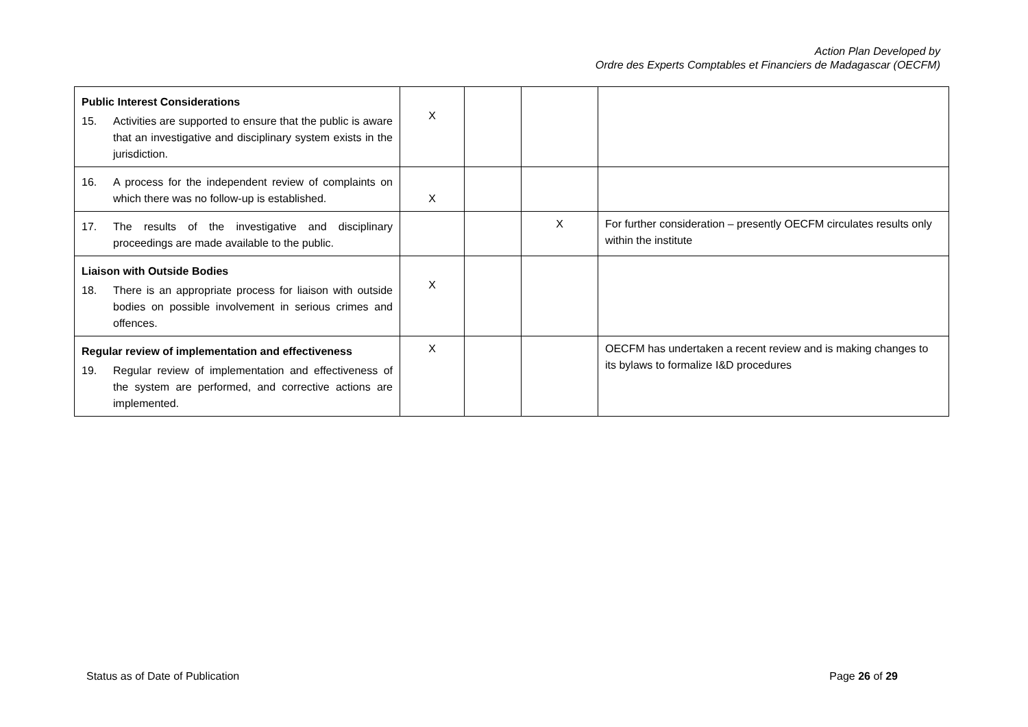Action Plan Developed by
Ordre des Experts Comptables et Financiers de Madagascar (OECFM)
| Public Interest Considerations 15. Activities are supported to ensure that the public is aware that an investigative and disciplinary system exists in the jurisdiction. | X | | | |
| 16. A process for the independent review of complaints on which there was no follow-up is established. | X | | | |
| 17. The results of the investigative and disciplinary proceedings are made available to the public. | | | X | For further consideration – presently OECFM circulates results only within the institute |
| Liaison with Outside Bodies 18. There is an appropriate process for liaison with outside bodies on possible involvement in serious crimes and offences. | X | | | |
| Regular review of implementation and effectiveness 19. Regular review of implementation and effectiveness of the system are performed, and corrective actions are implemented. | X | | | OECFM has undertaken a recent review and is making changes to its bylaws to formalize I&D procedures |
Status as of Date of Publication Page 26 of 29